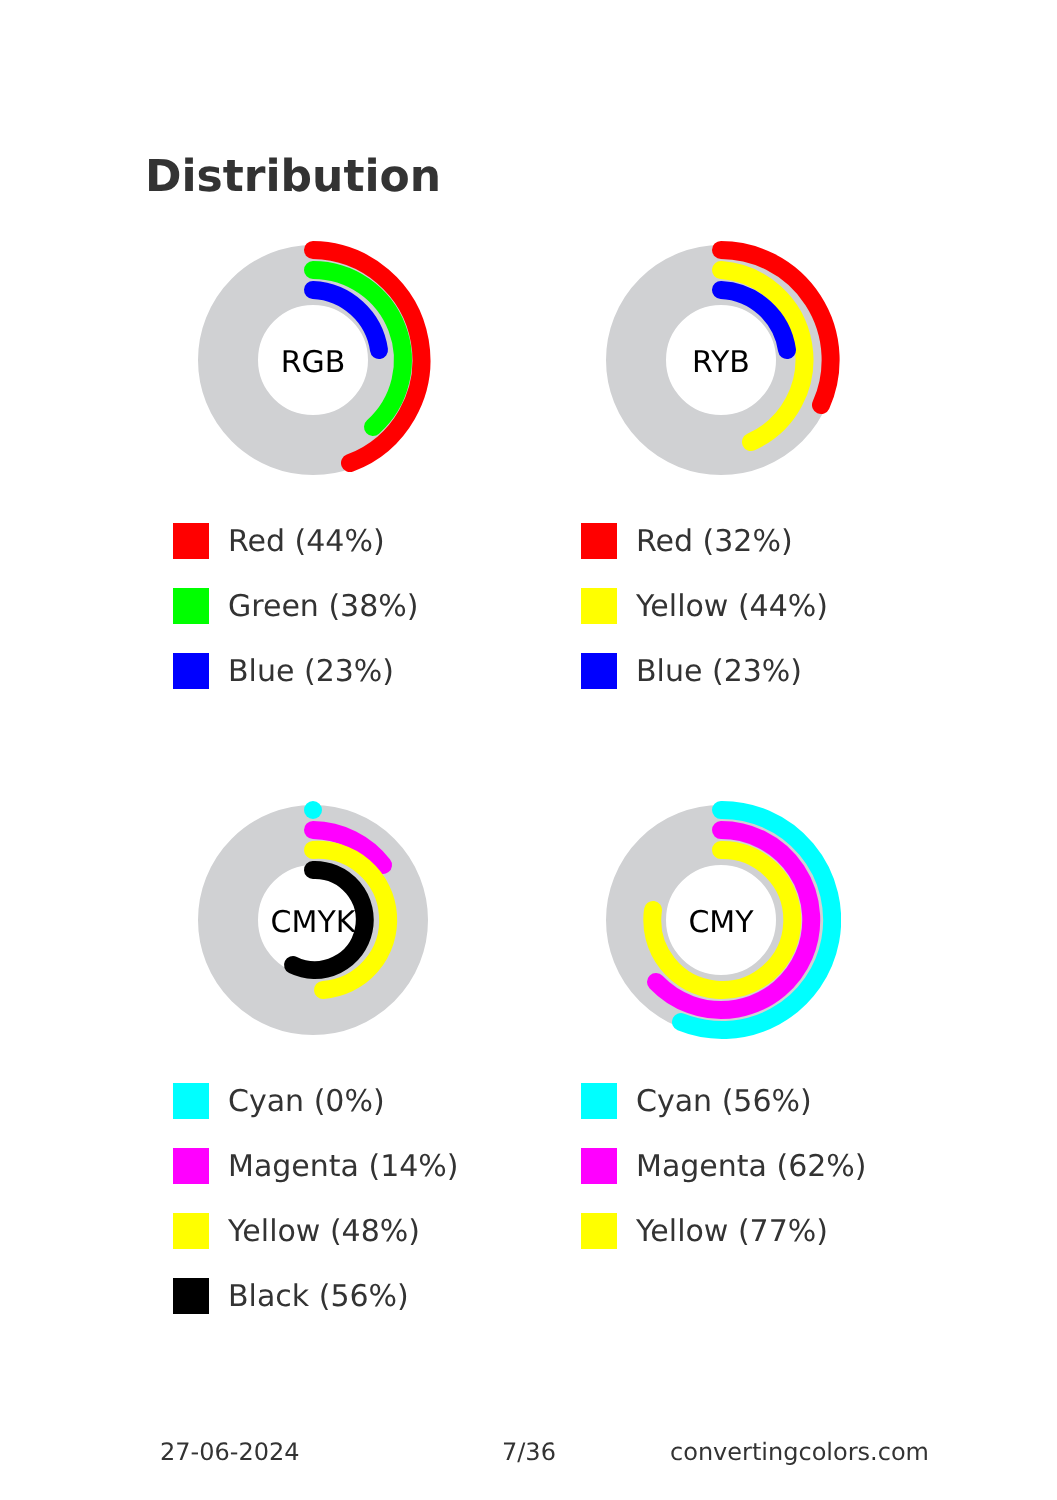Distribution
RGB
Red (44%)
Green (38%)
Blue (23%)
RYB
Red (32%)
Yellow (44%)
Blue (23%)
CMYK
Cyan (0%)
Magenta (14%)
Yellow (48%)
Black (56%)
CMY
Cyan (56%)
Magenta (62%)
Yellow (77%)
27-06-2024 7/36 convertingcolors.com